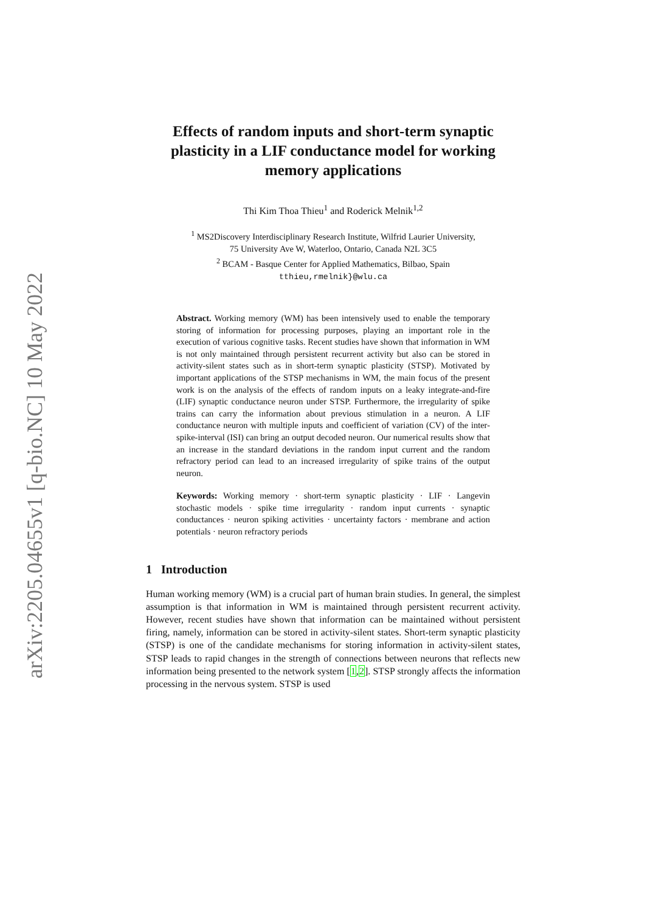arXiv:2205.04655v1 [q-bio.NC] 10 May 2022
Effects of random inputs and short-term synaptic plasticity in a LIF conductance model for working memory applications
Thi Kim Thoa Thieu<sup>1</sup> and Roderick Melnik<sup>1,2</sup>
<sup>1</sup> MS2Discovery Interdisciplinary Research Institute, Wilfrid Laurier University,
75 University Ave W, Waterloo, Ontario, Canada N2L 3C5
<sup>2</sup> BCAM - Basque Center for Applied Mathematics, Bilbao, Spain
tthieu,rmelnik}@wlu.ca
Abstract. Working memory (WM) has been intensively used to enable the temporary storing of information for processing purposes, playing an important role in the execution of various cognitive tasks. Recent studies have shown that information in WM is not only maintained through persistent recurrent activity but also can be stored in activity-silent states such as in short-term synaptic plasticity (STSP). Motivated by important applications of the STSP mechanisms in WM, the main focus of the present work is on the analysis of the effects of random inputs on a leaky integrate-and-fire (LIF) synaptic conductance neuron under STSP. Furthermore, the irregularity of spike trains can carry the information about previous stimulation in a neuron. A LIF conductance neuron with multiple inputs and coefficient of variation (CV) of the inter-spike-interval (ISI) can bring an output decoded neuron. Our numerical results show that an increase in the standard deviations in the random input current and the random refractory period can lead to an increased irregularity of spike trains of the output neuron.
Keywords: Working memory · short-term synaptic plasticity · LIF · Langevin stochastic models · spike time irregularity · random input currents · synaptic conductances · neuron spiking activities · uncertainty factors · membrane and action potentials · neuron refractory periods
1 Introduction
Human working memory (WM) is a crucial part of human brain studies. In general, the simplest assumption is that information in WM is maintained through persistent recurrent activity. However, recent studies have shown that information can be maintained without persistent firing, namely, information can be stored in activity-silent states. Short-term synaptic plasticity (STSP) is one of the candidate mechanisms for storing information in activity-silent states, STSP leads to rapid changes in the strength of connections between neurons that reflects new information being presented to the network system [1,2]. STSP strongly affects the information processing in the nervous system. STSP is used